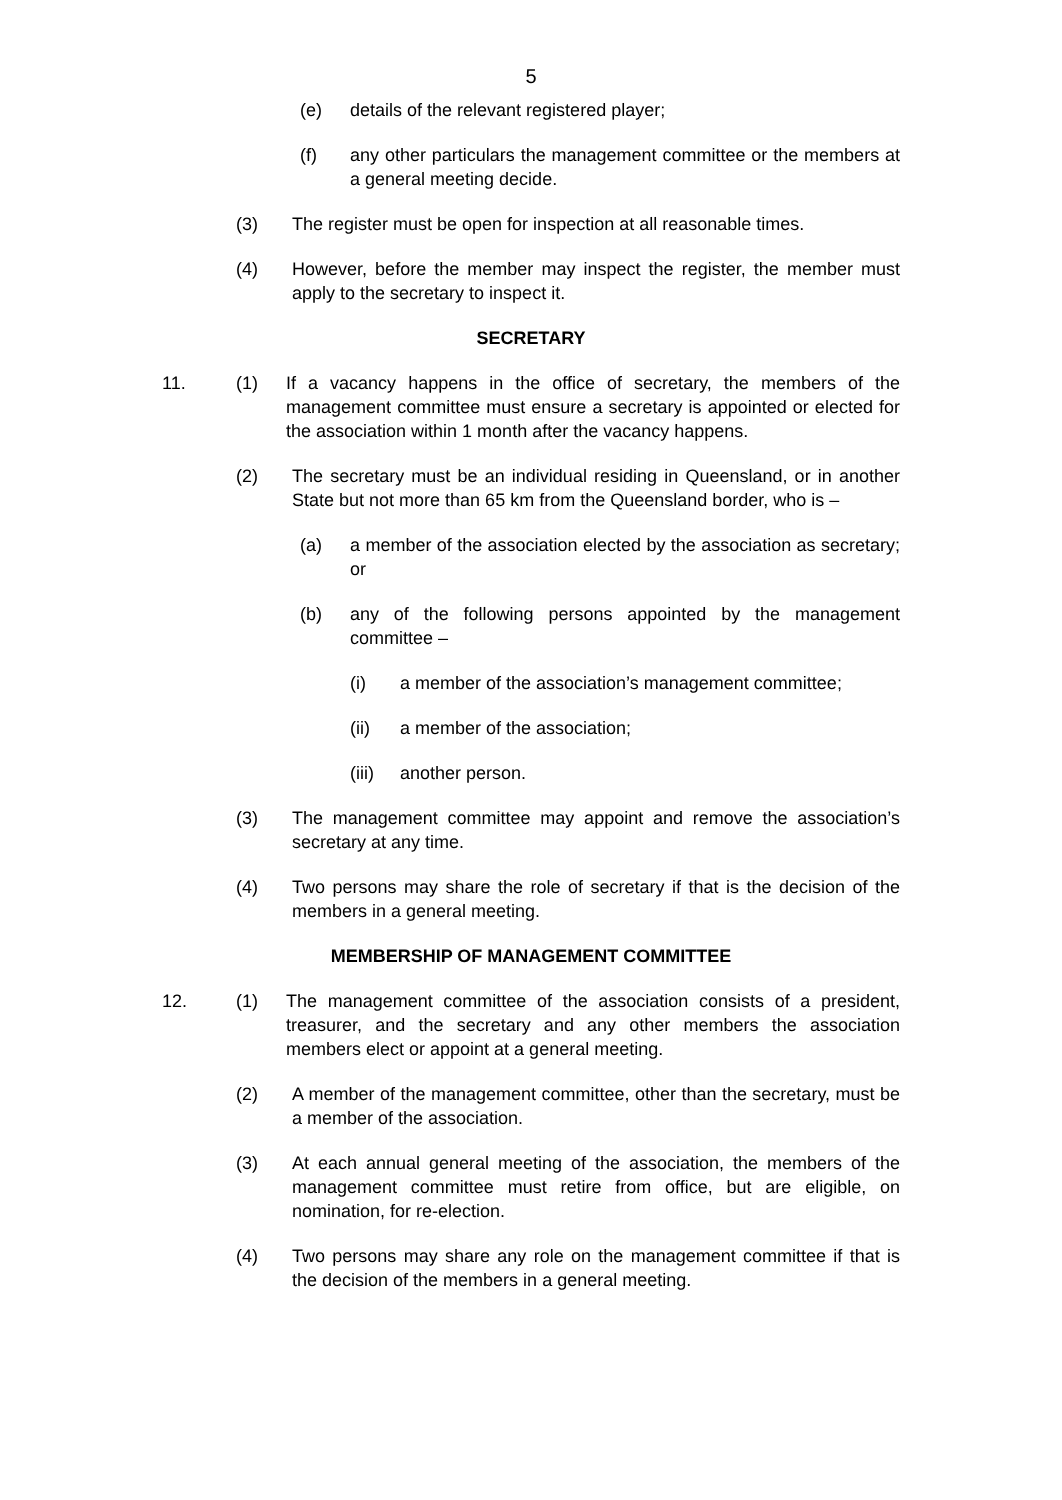5
(e) details of the relevant registered player;
(f) any other particulars the management committee or the members at a general meeting decide.
(3) The register must be open for inspection at all reasonable times.
(4) However, before the member may inspect the register, the member must apply to the secretary to inspect it.
SECRETARY
11. (1) If a vacancy happens in the office of secretary, the members of the management committee must ensure a secretary is appointed or elected for the association within 1 month after the vacancy happens.
(2) The secretary must be an individual residing in Queensland, or in another State but not more than 65 km from the Queensland border, who is –
(a) a member of the association elected by the association as secretary; or
(b) any of the following persons appointed by the management committee –
(i) a member of the association’s management committee;
(ii) a member of the association;
(iii) another person.
(3) The management committee may appoint and remove the association’s secretary at any time.
(4) Two persons may share the role of secretary if that is the decision of the members in a general meeting.
MEMBERSHIP OF MANAGEMENT COMMITTEE
12. (1) The management committee of the association consists of a president, treasurer, and the secretary and any other members the association members elect or appoint at a general meeting.
(2) A member of the management committee, other than the secretary, must be a member of the association.
(3) At each annual general meeting of the association, the members of the management committee must retire from office, but are eligible, on nomination, for re-election.
(4) Two persons may share any role on the management committee if that is the decision of the members in a general meeting.